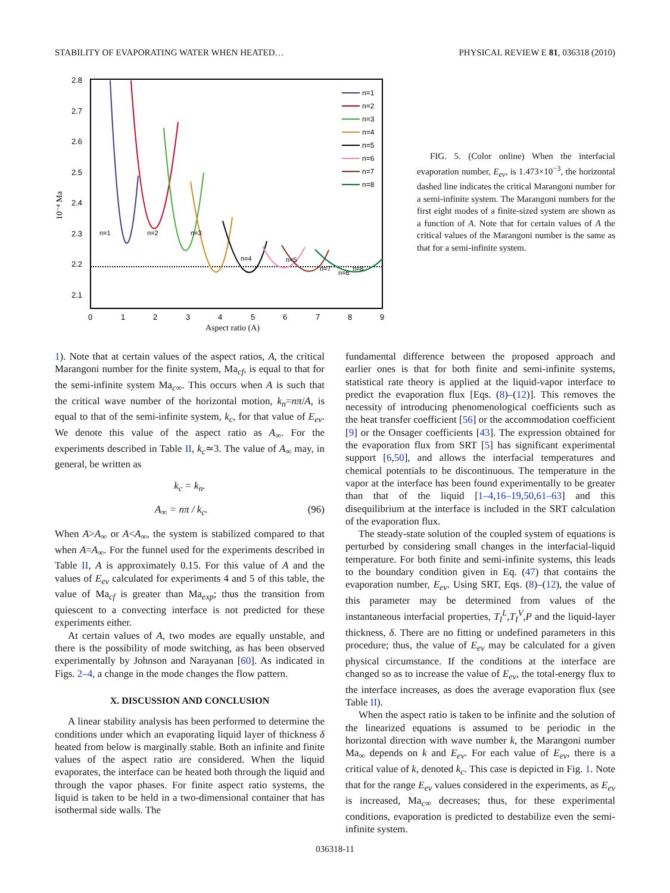STABILITY OF EVAPORATING WATER WHEN HEATED… PHYSICAL REVIEW E 81, 036318 (2010)
2.8
2.7
2.6
2.5
2.4
2.3
2.2
2.1
0
1
2
3
4
5
6
7
8
9
Aspect ratio (A)
10⁻⁴ Ma
n=1
n=2
n=3
n=4
n=5
n=6
n=7
n=8
n=1
n=2
n=3
n=4
n=5
n=6
n=7
n=8
FIG. 5. (Color online) When the interfacial evaporation number, E<sub>ev</sub>, is 1.473×10<sup>−3</sup>, the horizontal dashed line indicates the critical Marangoni number for a semi-infinite system. The Marangoni numbers for the first eight modes of a finite-sized system are shown as a function of A. Note that for certain values of A the critical values of the Marangoni number is the same as that for a semi-infinite system.
1). Note that at certain values of the aspect ratios, A, the critical Marangoni number for the finite system, Ma<sub>cf</sub>, is equal to that for the semi-infinite system Ma<sub>c∞</sub>. This occurs when A is such that the critical wave number of the horizontal motion, k<sub>n</sub>=nπ/A, is equal to that of the semi-infinite system, k<sub>c</sub>, for that value of E<sub>ev</sub>. We denote this value of the aspect ratio as A<sub>∞</sub>. For the experiments described in Table II, k<sub>c</sub>≃3. The value of A<sub>∞</sub> may, in general, be written as
k<sub>c</sub> = k<sub>n</sub>.
A<sub>∞</sub> = nπ / k<sub>c</sub>. (96)
When A>A<sub>∞</sub> or A<A<sub>∞</sub>, the system is stabilized compared to that when A=A<sub>∞</sub>. For the funnel used for the experiments described in Table II, A is approximately 0.15. For this value of A and the values of E<sub>ev</sub> calculated for experiments 4 and 5 of this table, the value of Ma<sub>cf</sub> is greater than Ma<sub>exp</sub>; thus the transition from quiescent to a convecting interface is not predicted for these experiments either.
At certain values of A, two modes are equally unstable, and there is the possibility of mode switching, as has been observed experimentally by Johnson and Narayanan [60]. As indicated in Figs. 2–4, a change in the mode changes the flow pattern.
X. DISCUSSION AND CONCLUSION
A linear stability analysis has been performed to determine the conditions under which an evaporating liquid layer of thickness δ heated from below is marginally stable. Both an infinite and finite values of the aspect ratio are considered. When the liquid evaporates, the interface can be heated both through the liquid and through the vapor phases. For finite aspect ratio systems, the liquid is taken to be held in a two-dimensional container that has isothermal side walls. The
fundamental difference between the proposed approach and earlier ones is that for both finite and semi-infinite systems, statistical rate theory is applied at the liquid-vapor interface to predict the evaporation flux [Eqs. (8)–(12)]. This removes the necessity of introducing phenomenological coefficients such as the heat transfer coefficient [56] or the accommodation coefficient [9] or the Onsager coefficients [43]. The expression obtained for the evaporation flux from SRT [5] has significant experimental support [6,50], and allows the interfacial temperatures and chemical potentials to be discontinuous. The temperature in the vapor at the interface has been found experimentally to be greater than that of the liquid [1–4,16–19,50,61–63] and this disequilibrium at the interface is included in the SRT calculation of the evaporation flux.
The steady-state solution of the coupled system of equations is perturbed by considering small changes in the interfacial-liquid temperature. For both finite and semi-infinite systems, this leads to the boundary condition given in Eq. (47) that contains the evaporation number, E<sub>ev</sub>. Using SRT, Eqs. (8)–(12), the value of this parameter may be determined from values of the instantaneous interfacial properties, T<sub>I</sub><sup>L</sup>,T<sub>I</sub><sup>V</sup>,P and the liquid-layer thickness, δ. There are no fitting or undefined parameters in this procedure; thus, the value of E<sub>ev</sub> may be calculated for a given physical circumstance. If the conditions at the interface are changed so as to increase the value of E<sub>ev</sub>, the total-energy flux to the interface increases, as does the average evaporation flux (see Table II).
When the aspect ratio is taken to be infinite and the solution of the linearized equations is assumed to be periodic in the horizontal direction with wave number k, the Marangoni number Ma<sub>∞</sub> depends on k and E<sub>ev</sub>. For each value of E<sub>ev</sub>, there is a critical value of k, denoted k<sub>c</sub>. This case is depicted in Fig. 1. Note that for the range E<sub>ev</sub> values considered in the experiments, as E<sub>ev</sub> is increased, Ma<sub>c∞</sub> decreases; thus, for these experimental conditions, evaporation is predicted to destabilize even the semi-infinite system.
036318-11